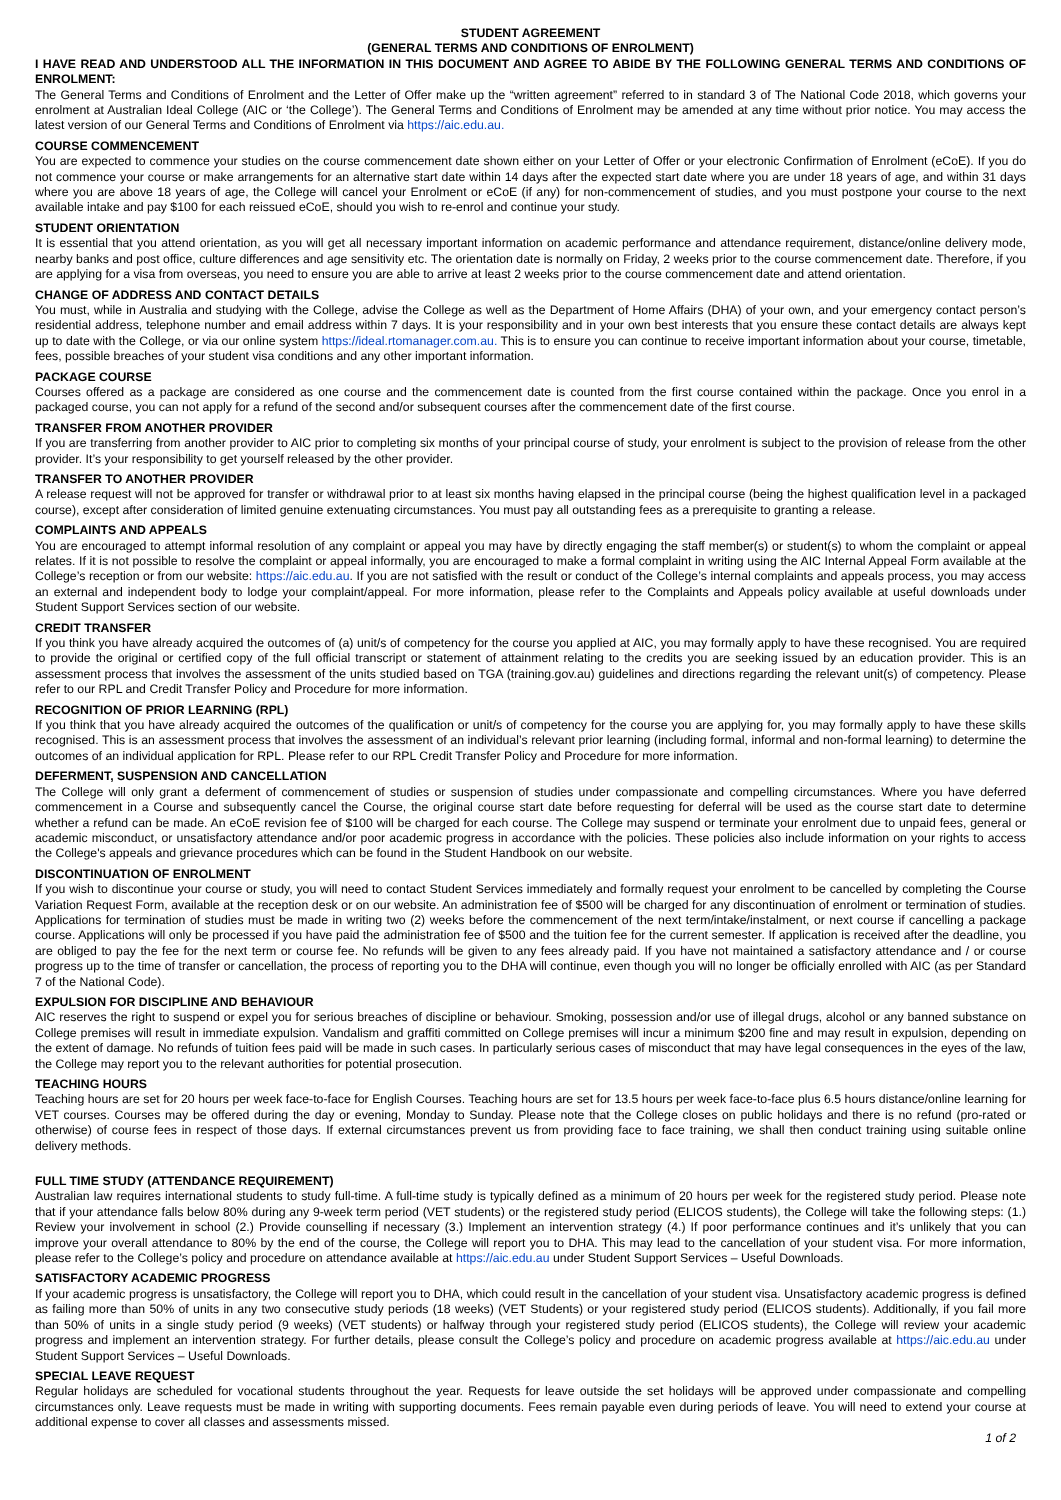STUDENT AGREEMENT
(GENERAL TERMS AND CONDITIONS OF ENROLMENT)
I HAVE READ AND UNDERSTOOD ALL THE INFORMATION IN THIS DOCUMENT AND AGREE TO ABIDE BY THE FOLLOWING GENERAL TERMS AND CONDITIONS OF ENROLMENT:
The General Terms and Conditions of Enrolment and the Letter of Offer make up the “written agreement” referred to in standard 3 of The National Code 2018, which governs your enrolment at Australian Ideal College (AIC or ‘the College’). The General Terms and Conditions of Enrolment may be amended at any time without prior notice. You may access the latest version of our General Terms and Conditions of Enrolment via https://aic.edu.au.
COURSE COMMENCEMENT
You are expected to commence your studies on the course commencement date shown either on your Letter of Offer or your electronic Confirmation of Enrolment (eCoE). If you do not commence your course or make arrangements for an alternative start date within 14 days after the expected start date where you are under 18 years of age, and within 31 days where you are above 18 years of age, the College will cancel your Enrolment or eCoE (if any) for non-commencement of studies, and you must postpone your course to the next available intake and pay $100 for each reissued eCoE, should you wish to re-enrol and continue your study.
STUDENT ORIENTATION
It is essential that you attend orientation, as you will get all necessary important information on academic performance and attendance requirement, distance/online delivery mode, nearby banks and post office, culture differences and age sensitivity etc. The orientation date is normally on Friday, 2 weeks prior to the course commencement date. Therefore, if you are applying for a visa from overseas, you need to ensure you are able to arrive at least 2 weeks prior to the course commencement date and attend orientation.
CHANGE OF ADDRESS AND CONTACT DETAILS
You must, while in Australia and studying with the College, advise the College as well as the Department of Home Affairs (DHA) of your own, and your emergency contact person’s residential address, telephone number and email address within 7 days. It is your responsibility and in your own best interests that you ensure these contact details are always kept up to date with the College, or via our online system https://ideal.rtomanager.com.au. This is to ensure you can continue to receive important information about your course, timetable, fees, possible breaches of your student visa conditions and any other important information.
PACKAGE COURSE
Courses offered as a package are considered as one course and the commencement date is counted from the first course contained within the package. Once you enrol in a packaged course, you can not apply for a refund of the second and/or subsequent courses after the commencement date of the first course.
TRANSFER FROM ANOTHER PROVIDER
If you are transferring from another provider to AIC prior to completing six months of your principal course of study, your enrolment is subject to the provision of release from the other provider. It’s your responsibility to get yourself released by the other provider.
TRANSFER TO ANOTHER PROVIDER
A release request will not be approved for transfer or withdrawal prior to at least six months having elapsed in the principal course (being the highest qualification level in a packaged course), except after consideration of limited genuine extenuating circumstances. You must pay all outstanding fees as a prerequisite to granting a release.
COMPLAINTS AND APPEALS
You are encouraged to attempt informal resolution of any complaint or appeal you may have by directly engaging the staff member(s) or student(s) to whom the complaint or appeal relates. If it is not possible to resolve the complaint or appeal informally, you are encouraged to make a formal complaint in writing using the AIC Internal Appeal Form available at the College’s reception or from our website: https://aic.edu.au. If you are not satisfied with the result or conduct of the College’s internal complaints and appeals process, you may access an external and independent body to lodge your complaint/appeal. For more information, please refer to the Complaints and Appeals policy available at useful downloads under Student Support Services section of our website.
CREDIT TRANSFER
If you think you have already acquired the outcomes of (a) unit/s of competency for the course you applied at AIC, you may formally apply to have these recognised. You are required to provide the original or certified copy of the full official transcript or statement of attainment relating to the credits you are seeking issued by an education provider. This is an assessment process that involves the assessment of the units studied based on TGA (training.gov.au) guidelines and directions regarding the relevant unit(s) of competency. Please refer to our RPL and Credit Transfer Policy and Procedure for more information.
RECOGNITION OF PRIOR LEARNING (RPL)
If you think that you have already acquired the outcomes of the qualification or unit/s of competency for the course you are applying for, you may formally apply to have these skills recognised. This is an assessment process that involves the assessment of an individual’s relevant prior learning (including formal, informal and non-formal learning) to determine the outcomes of an individual application for RPL. Please refer to our RPL Credit Transfer Policy and Procedure for more information.
DEFERMENT, SUSPENSION AND CANCELLATION
The College will only grant a deferment of commencement of studies or suspension of studies under compassionate and compelling circumstances. Where you have deferred commencement in a Course and subsequently cancel the Course, the original course start date before requesting for deferral will be used as the course start date to determine whether a refund can be made. An eCoE revision fee of $100 will be charged for each course. The College may suspend or terminate your enrolment due to unpaid fees, general or academic misconduct, or unsatisfactory attendance and/or poor academic progress in accordance with the policies. These policies also include information on your rights to access the College's appeals and grievance procedures which can be found in the Student Handbook on our website.
DISCONTINUATION OF ENROLMENT
If you wish to discontinue your course or study, you will need to contact Student Services immediately and formally request your enrolment to be cancelled by completing the Course Variation Request Form, available at the reception desk or on our website. An administration fee of $500 will be charged for any discontinuation of enrolment or termination of studies. Applications for termination of studies must be made in writing two (2) weeks before the commencement of the next term/intake/instalment, or next course if cancelling a package course. Applications will only be processed if you have paid the administration fee of $500 and the tuition fee for the current semester. If application is received after the deadline, you are obliged to pay the fee for the next term or course fee. No refunds will be given to any fees already paid. If you have not maintained a satisfactory attendance and / or course progress up to the time of transfer or cancellation, the process of reporting you to the DHA will continue, even though you will no longer be officially enrolled with AIC (as per Standard 7 of the National Code).
EXPULSION FOR DISCIPLINE AND BEHAVIOUR
AIC reserves the right to suspend or expel you for serious breaches of discipline or behaviour. Smoking, possession and/or use of illegal drugs, alcohol or any banned substance on College premises will result in immediate expulsion. Vandalism and graffiti committed on College premises will incur a minimum $200 fine and may result in expulsion, depending on the extent of damage. No refunds of tuition fees paid will be made in such cases. In particularly serious cases of misconduct that may have legal consequences in the eyes of the law, the College may report you to the relevant authorities for potential prosecution.
TEACHING HOURS
Teaching hours are set for 20 hours per week face-to-face for English Courses. Teaching hours are set for 13.5 hours per week face-to-face plus 6.5 hours distance/online learning for VET courses. Courses may be offered during the day or evening, Monday to Sunday. Please note that the College closes on public holidays and there is no refund (pro-rated or otherwise) of course fees in respect of those days. If external circumstances prevent us from providing face to face training, we shall then conduct training using suitable online delivery methods.
FULL TIME STUDY (ATTENDANCE REQUIREMENT)
Australian law requires international students to study full-time. A full-time study is typically defined as a minimum of 20 hours per week for the registered study period. Please note that if your attendance falls below 80% during any 9-week term period (VET students) or the registered study period (ELICOS students), the College will take the following steps: (1.) Review your involvement in school (2.) Provide counselling if necessary (3.) Implement an intervention strategy (4.) If poor performance continues and it’s unlikely that you can improve your overall attendance to 80% by the end of the course, the College will report you to DHA. This may lead to the cancellation of your student visa. For more information, please refer to the College’s policy and procedure on attendance available at https://aic.edu.au under Student Support Services – Useful Downloads.
SATISFACTORY ACADEMIC PROGRESS
If your academic progress is unsatisfactory, the College will report you to DHA, which could result in the cancellation of your student visa. Unsatisfactory academic progress is defined as failing more than 50% of units in any two consecutive study periods (18 weeks) (VET Students) or your registered study period (ELICOS students). Additionally, if you fail more than 50% of units in a single study period (9 weeks) (VET students) or halfway through your registered study period (ELICOS students), the College will review your academic progress and implement an intervention strategy. For further details, please consult the College’s policy and procedure on academic progress available at https://aic.edu.au under Student Support Services – Useful Downloads.
SPECIAL LEAVE REQUEST
Regular holidays are scheduled for vocational students throughout the year. Requests for leave outside the set holidays will be approved under compassionate and compelling circumstances only. Leave requests must be made in writing with supporting documents. Fees remain payable even during periods of leave. You will need to extend your course at additional expense to cover all classes and assessments missed.
1 of 2